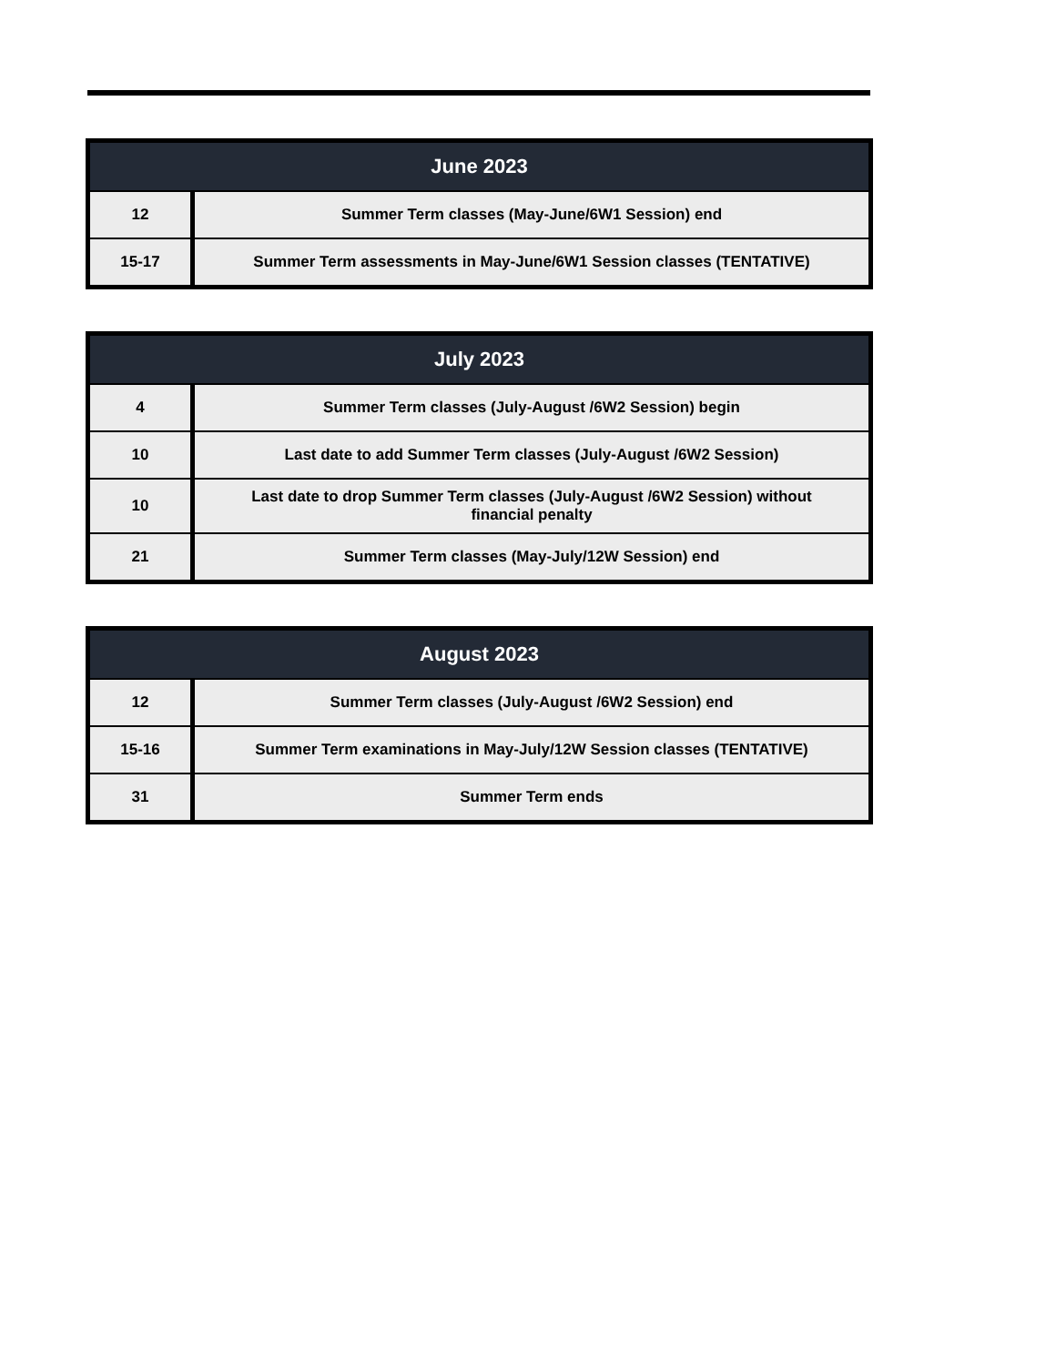| June 2023 | |
| --- | --- |
| 12 | Summer Term classes (May-June/6W1 Session) end |
| 15-17 | Summer Term assessments in May-June/6W1 Session classes (TENTATIVE) |
| July 2023 | |
| --- | --- |
| 4 | Summer Term classes (July-August /6W2 Session) begin |
| 10 | Last date to add Summer Term classes (July-August /6W2 Session) |
| 10 | Last date to drop Summer Term classes (July-August /6W2 Session) without financial penalty |
| 21 | Summer Term classes (May-July/12W Session) end |
| August 2023 | |
| --- | --- |
| 12 | Summer Term classes (July-August /6W2 Session) end |
| 15-16 | Summer Term examinations in May-July/12W Session classes (TENTATIVE) |
| 31 | Summer Term ends |